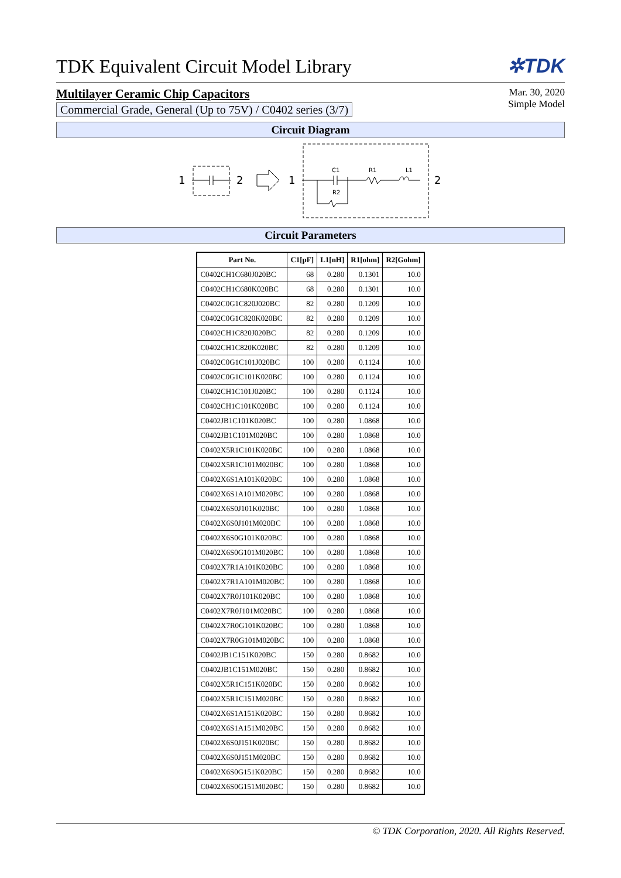TDK Equivalent Circuit Model Library
✲TDK
Multilayer Ceramic Chip Capacitors
Commercial Grade, General (Up to 75V) / C0402 series (3/7)
Mar. 30, 2020
Simple Model
Circuit Diagram
1
2
1
2
C1
R1
L1
R2
Circuit Parameters
| Part No. | C1[pF] | L1[nH] | R1[ohm] | R2[Gohm] |
| --- | --- | --- | --- | --- |
| C0402CH1C680J020BC | 68 | 0.280 | 0.1301 | 10.0 |
| C0402CH1C680K020BC | 68 | 0.280 | 0.1301 | 10.0 |
| C0402C0G1C820J020BC | 82 | 0.280 | 0.1209 | 10.0 |
| C0402C0G1C820K020BC | 82 | 0.280 | 0.1209 | 10.0 |
| C0402CH1C820J020BC | 82 | 0.280 | 0.1209 | 10.0 |
| C0402CH1C820K020BC | 82 | 0.280 | 0.1209 | 10.0 |
| C0402C0G1C101J020BC | 100 | 0.280 | 0.1124 | 10.0 |
| C0402C0G1C101K020BC | 100 | 0.280 | 0.1124 | 10.0 |
| C0402CH1C101J020BC | 100 | 0.280 | 0.1124 | 10.0 |
| C0402CH1C101K020BC | 100 | 0.280 | 0.1124 | 10.0 |
| C0402JB1C101K020BC | 100 | 0.280 | 1.0868 | 10.0 |
| C0402JB1C101M020BC | 100 | 0.280 | 1.0868 | 10.0 |
| C0402X5R1C101K020BC | 100 | 0.280 | 1.0868 | 10.0 |
| C0402X5R1C101M020BC | 100 | 0.280 | 1.0868 | 10.0 |
| C0402X6S1A101K020BC | 100 | 0.280 | 1.0868 | 10.0 |
| C0402X6S1A101M020BC | 100 | 0.280 | 1.0868 | 10.0 |
| C0402X6S0J101K020BC | 100 | 0.280 | 1.0868 | 10.0 |
| C0402X6S0J101M020BC | 100 | 0.280 | 1.0868 | 10.0 |
| C0402X6S0G101K020BC | 100 | 0.280 | 1.0868 | 10.0 |
| C0402X6S0G101M020BC | 100 | 0.280 | 1.0868 | 10.0 |
| C0402X7R1A101K020BC | 100 | 0.280 | 1.0868 | 10.0 |
| C0402X7R1A101M020BC | 100 | 0.280 | 1.0868 | 10.0 |
| C0402X7R0J101K020BC | 100 | 0.280 | 1.0868 | 10.0 |
| C0402X7R0J101M020BC | 100 | 0.280 | 1.0868 | 10.0 |
| C0402X7R0G101K020BC | 100 | 0.280 | 1.0868 | 10.0 |
| C0402X7R0G101M020BC | 100 | 0.280 | 1.0868 | 10.0 |
| C0402JB1C151K020BC | 150 | 0.280 | 0.8682 | 10.0 |
| C0402JB1C151M020BC | 150 | 0.280 | 0.8682 | 10.0 |
| C0402X5R1C151K020BC | 150 | 0.280 | 0.8682 | 10.0 |
| C0402X5R1C151M020BC | 150 | 0.280 | 0.8682 | 10.0 |
| C0402X6S1A151K020BC | 150 | 0.280 | 0.8682 | 10.0 |
| C0402X6S1A151M020BC | 150 | 0.280 | 0.8682 | 10.0 |
| C0402X6S0J151K020BC | 150 | 0.280 | 0.8682 | 10.0 |
| C0402X6S0J151M020BC | 150 | 0.280 | 0.8682 | 10.0 |
| C0402X6S0G151K020BC | 150 | 0.280 | 0.8682 | 10.0 |
| C0402X6S0G151M020BC | 150 | 0.280 | 0.8682 | 10.0 |
© TDK Corporation, 2020. All Rights Reserved.